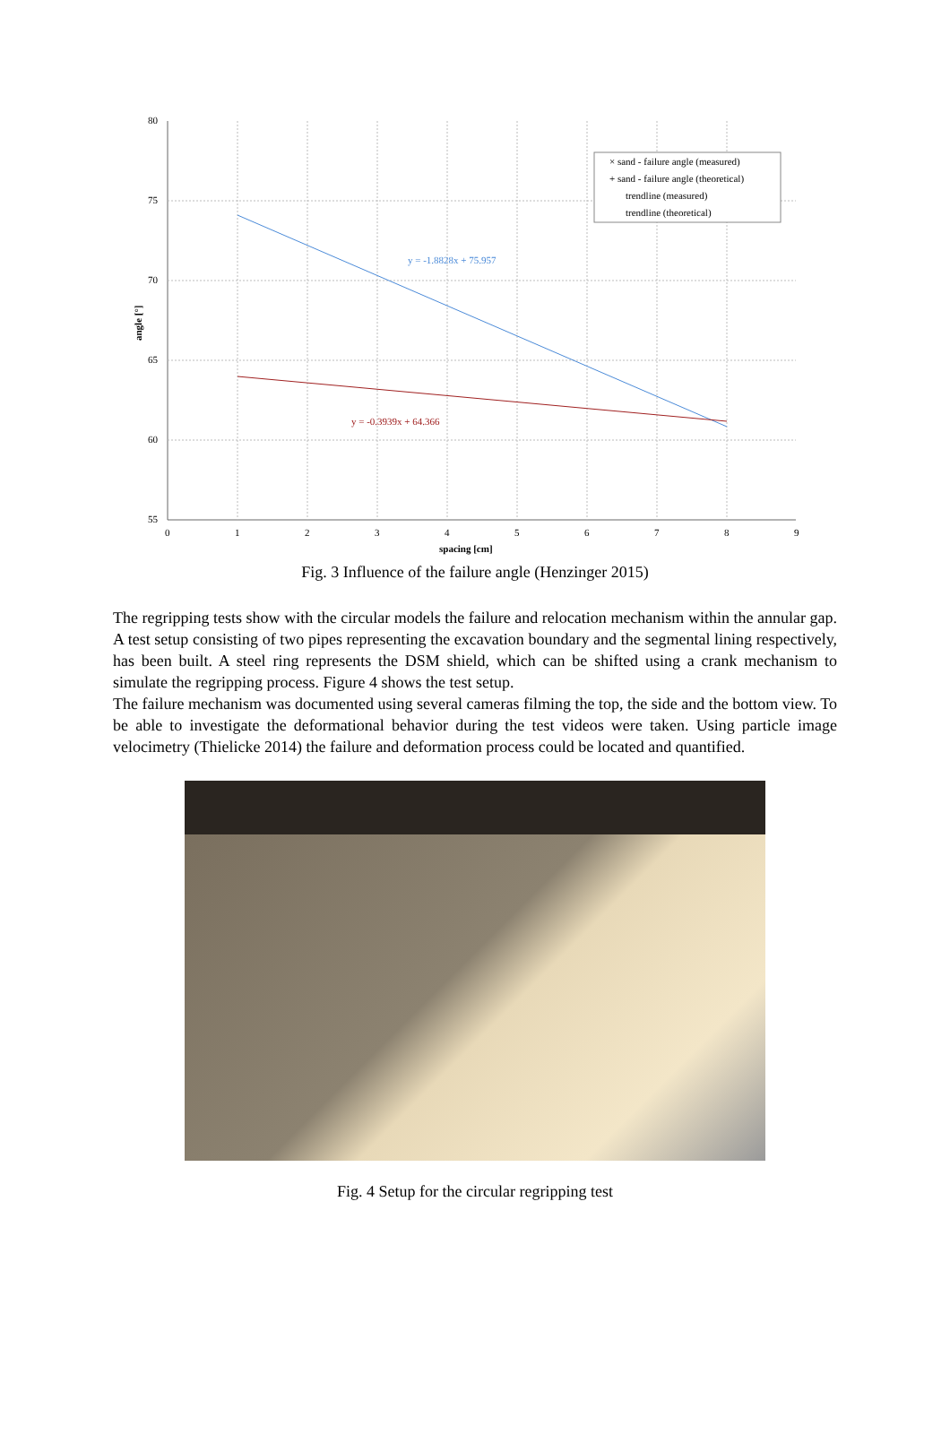80
75
70
65
60
55
0
1
2
3
4
5
6
7
8
9
spacing [cm]
angle [°]
y = -1.8828x + 75.957
y = -0.3939x + 64.366
× sand - failure angle (measured)
+ sand - failure angle (theoretical)
trendline (measured)
trendline (theoretical)
Fig. 3 Influence of the failure angle (Henzinger 2015)
The regripping tests show with the circular models the failure and relocation mechanism within the annular gap. A test setup consisting of two pipes representing the excavation boundary and the segmental lining respectively, has been built. A steel ring represents the DSM shield, which can be shifted using a crank mechanism to simulate the regripping process. Figure 4 shows the test setup.
The failure mechanism was documented using several cameras filming the top, the side and the bottom view. To be able to investigate the deformational behavior during the test videos were taken. Using particle image velocimetry (Thielicke 2014) the failure and deformation process could be located and quantified.
Fig. 4 Setup for the circular regripping test